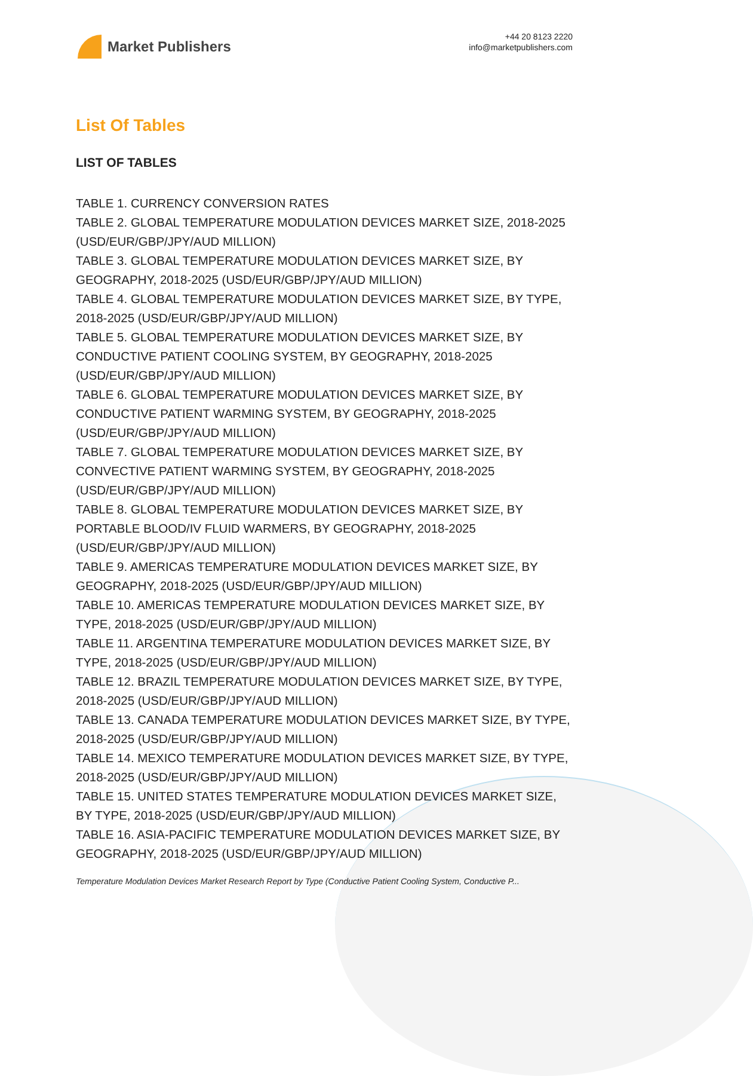Market Publishers
+44 20 8123 2220
info@marketpublishers.com
List Of Tables
LIST OF TABLES
TABLE 1. CURRENCY CONVERSION RATES
TABLE 2. GLOBAL TEMPERATURE MODULATION DEVICES MARKET SIZE, 2018-2025 (USD/EUR/GBP/JPY/AUD MILLION)
TABLE 3. GLOBAL TEMPERATURE MODULATION DEVICES MARKET SIZE, BY GEOGRAPHY, 2018-2025 (USD/EUR/GBP/JPY/AUD MILLION)
TABLE 4. GLOBAL TEMPERATURE MODULATION DEVICES MARKET SIZE, BY TYPE, 2018-2025 (USD/EUR/GBP/JPY/AUD MILLION)
TABLE 5. GLOBAL TEMPERATURE MODULATION DEVICES MARKET SIZE, BY CONDUCTIVE PATIENT COOLING SYSTEM, BY GEOGRAPHY, 2018-2025 (USD/EUR/GBP/JPY/AUD MILLION)
TABLE 6. GLOBAL TEMPERATURE MODULATION DEVICES MARKET SIZE, BY CONDUCTIVE PATIENT WARMING SYSTEM, BY GEOGRAPHY, 2018-2025 (USD/EUR/GBP/JPY/AUD MILLION)
TABLE 7. GLOBAL TEMPERATURE MODULATION DEVICES MARKET SIZE, BY CONVECTIVE PATIENT WARMING SYSTEM, BY GEOGRAPHY, 2018-2025 (USD/EUR/GBP/JPY/AUD MILLION)
TABLE 8. GLOBAL TEMPERATURE MODULATION DEVICES MARKET SIZE, BY PORTABLE BLOOD/IV FLUID WARMERS, BY GEOGRAPHY, 2018-2025 (USD/EUR/GBP/JPY/AUD MILLION)
TABLE 9. AMERICAS TEMPERATURE MODULATION DEVICES MARKET SIZE, BY GEOGRAPHY, 2018-2025 (USD/EUR/GBP/JPY/AUD MILLION)
TABLE 10. AMERICAS TEMPERATURE MODULATION DEVICES MARKET SIZE, BY TYPE, 2018-2025 (USD/EUR/GBP/JPY/AUD MILLION)
TABLE 11. ARGENTINA TEMPERATURE MODULATION DEVICES MARKET SIZE, BY TYPE, 2018-2025 (USD/EUR/GBP/JPY/AUD MILLION)
TABLE 12. BRAZIL TEMPERATURE MODULATION DEVICES MARKET SIZE, BY TYPE, 2018-2025 (USD/EUR/GBP/JPY/AUD MILLION)
TABLE 13. CANADA TEMPERATURE MODULATION DEVICES MARKET SIZE, BY TYPE, 2018-2025 (USD/EUR/GBP/JPY/AUD MILLION)
TABLE 14. MEXICO TEMPERATURE MODULATION DEVICES MARKET SIZE, BY TYPE, 2018-2025 (USD/EUR/GBP/JPY/AUD MILLION)
TABLE 15. UNITED STATES TEMPERATURE MODULATION DEVICES MARKET SIZE, BY TYPE, 2018-2025 (USD/EUR/GBP/JPY/AUD MILLION)
TABLE 16. ASIA-PACIFIC TEMPERATURE MODULATION DEVICES MARKET SIZE, BY GEOGRAPHY, 2018-2025 (USD/EUR/GBP/JPY/AUD MILLION)
Temperature Modulation Devices Market Research Report by Type (Conductive Patient Cooling System, Conductive P...